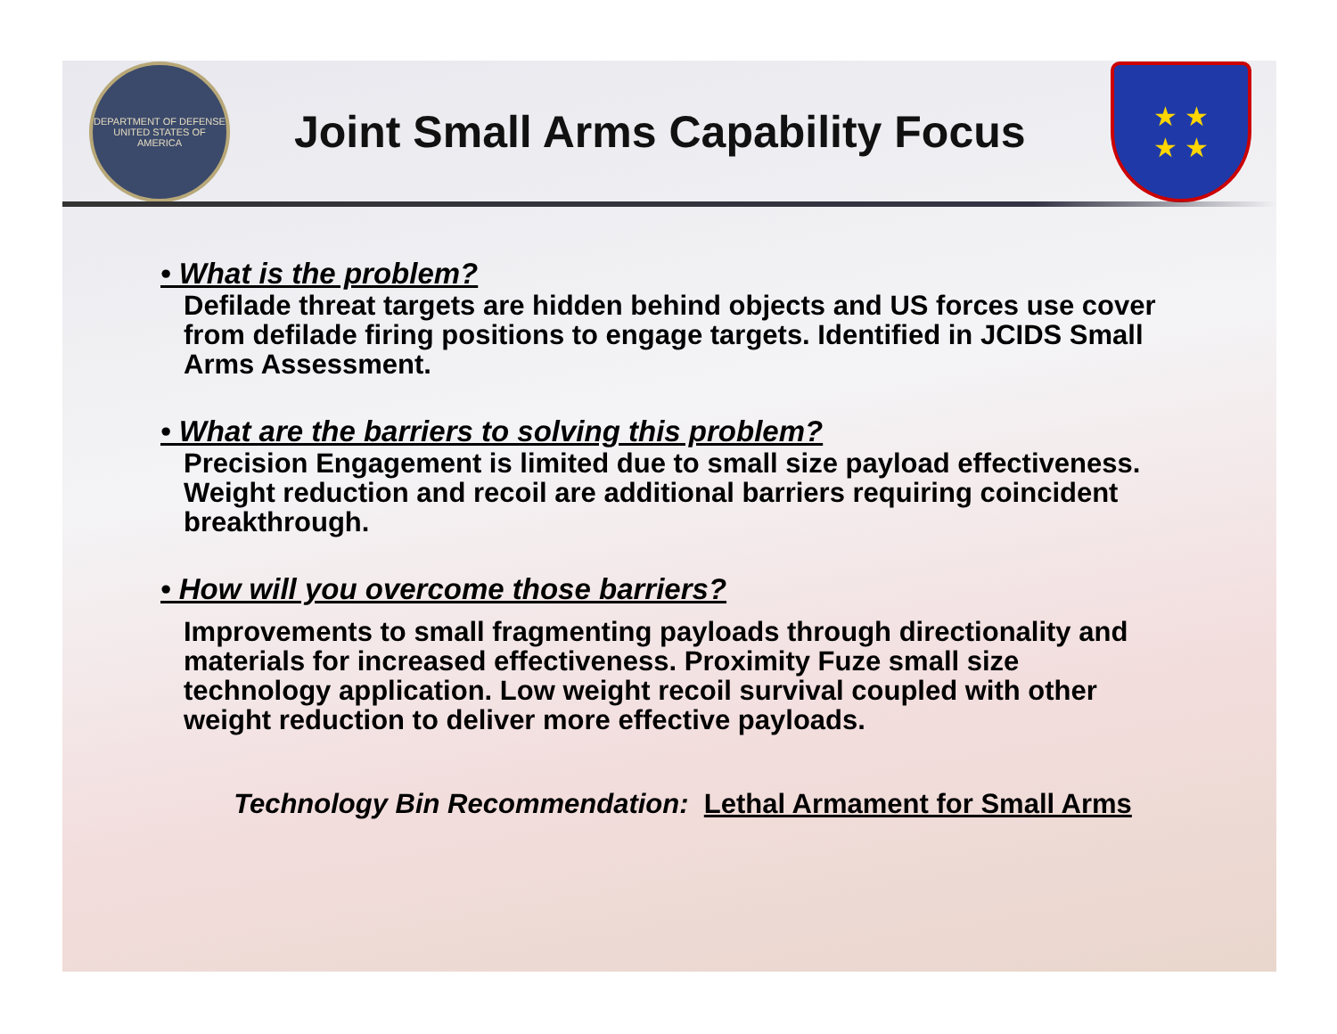DEPARTMENT OF DEFENSE
UNITED STATES OF AMERICA
Joint Small Arms Capability Focus
★ ★
★ ★
• What is the problem?
Defilade threat targets are hidden behind objects and US forces use cover from defilade firing positions to engage targets. Identified in JCIDS Small Arms Assessment.
• What are the barriers to solving this problem?
Precision Engagement is limited due to small size payload effectiveness. Weight reduction and recoil are additional barriers requiring coincident breakthrough.
• How will you overcome those barriers?
Improvements to small fragmenting payloads through directionality and materials for increased effectiveness. Proximity Fuze small size technology application. Low weight recoil survival coupled with other weight reduction to deliver more effective payloads.
Technology Bin Recommendation: Lethal Armament for Small Arms